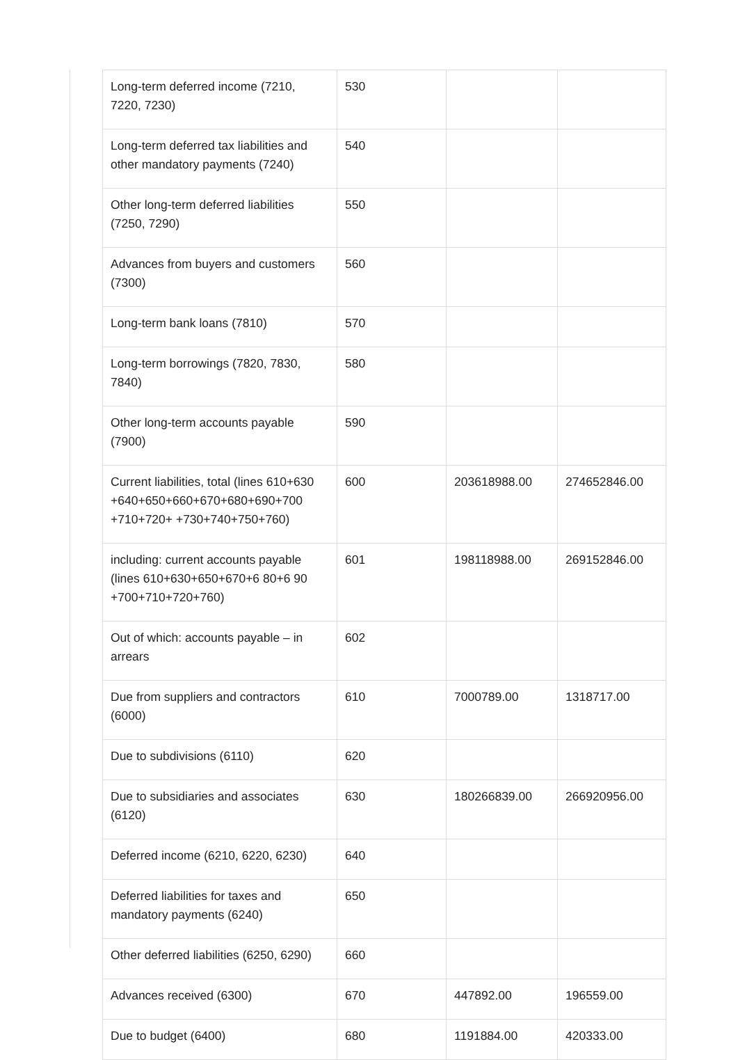| Long-term deferred income (7210, 7220, 7230) | 530 | | |
| Long-term deferred tax liabilities and other mandatory payments (7240) | 540 | | |
| Other long-term deferred liabilities (7250, 7290) | 550 | | |
| Advances from buyers and customers (7300) | 560 | | |
| Long-term bank loans (7810) | 570 | | |
| Long-term borrowings (7820, 7830, 7840) | 580 | | |
| Other long-term accounts payable (7900) | 590 | | |
| Current liabilities, total (lines 610+630 +640+650+660+670+680+690+700 +710+720+ +730+740+750+760) | 600 | 203618988.00 | 274652846.00 |
| including: current accounts payable (lines 610+630+650+670+6 80+6 90 +700+710+720+760) | 601 | 198118988.00 | 269152846.00 |
| Out of which: accounts payable – in arrears | 602 | | |
| Due from suppliers and contractors (6000) | 610 | 7000789.00 | 1318717.00 |
| Due to subdivisions (6110) | 620 | | |
| Due to subsidiaries and associates (6120) | 630 | 180266839.00 | 266920956.00 |
| Deferred income (6210, 6220, 6230) | 640 | | |
| Deferred liabilities for taxes and mandatory payments (6240) | 650 | | |
| Other deferred liabilities (6250, 6290) | 660 | | |
| Advances received (6300) | 670 | 447892.00 | 196559.00 |
| Due to budget (6400) | 680 | 1191884.00 | 420333.00 |